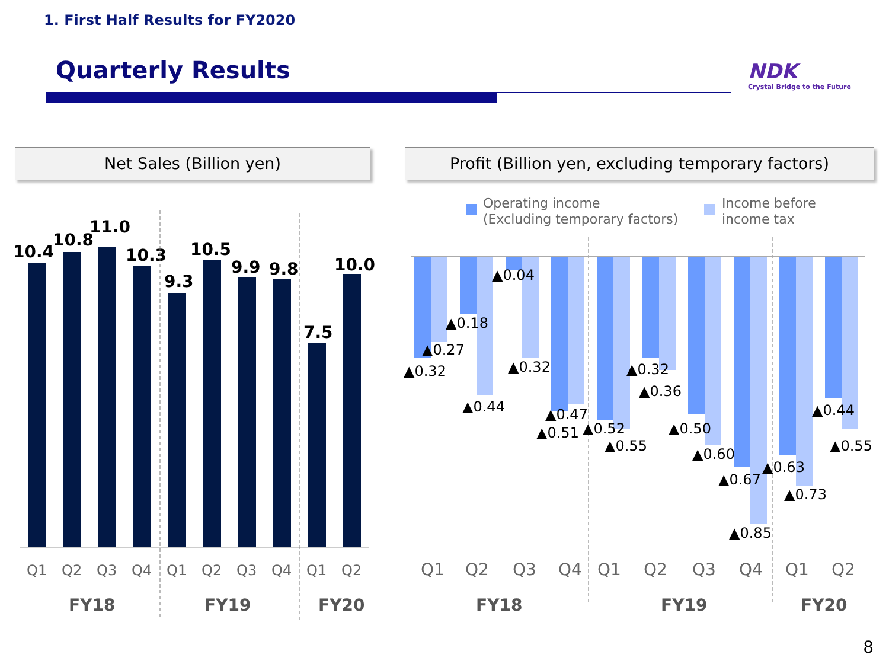1. First Half Results for FY2020
Quarterly Results
NDK
Crystal Bridge to the Future
Net Sales (Billion yen)
Profit (Billion yen, excluding temporary factors)
10.4
10.8
11.0
10.3
9.3
10.5
9.9
9.8
7.5
10.0
Q1
Q2
Q3
Q4
Q1
Q2
Q3
Q4
Q1
Q2
FY18
FY19
FY20
FY18
FY19
FY20
Operating income
(Excluding temporary factors)
Income before
income tax
▲0.32
▲0.27
▲0.18
▲0.44
▲0.04
▲0.32
▲0.51
▲0.47
▲0.52
▲0.55
▲0.32
▲0.36
▲0.50
▲0.60
▲0.67
▲0.85
▲0.63
▲0.73
▲0.44
▲0.55
Q1
Q2
Q3
Q4
Q1
Q2
Q3
Q4
Q1
Q2
8